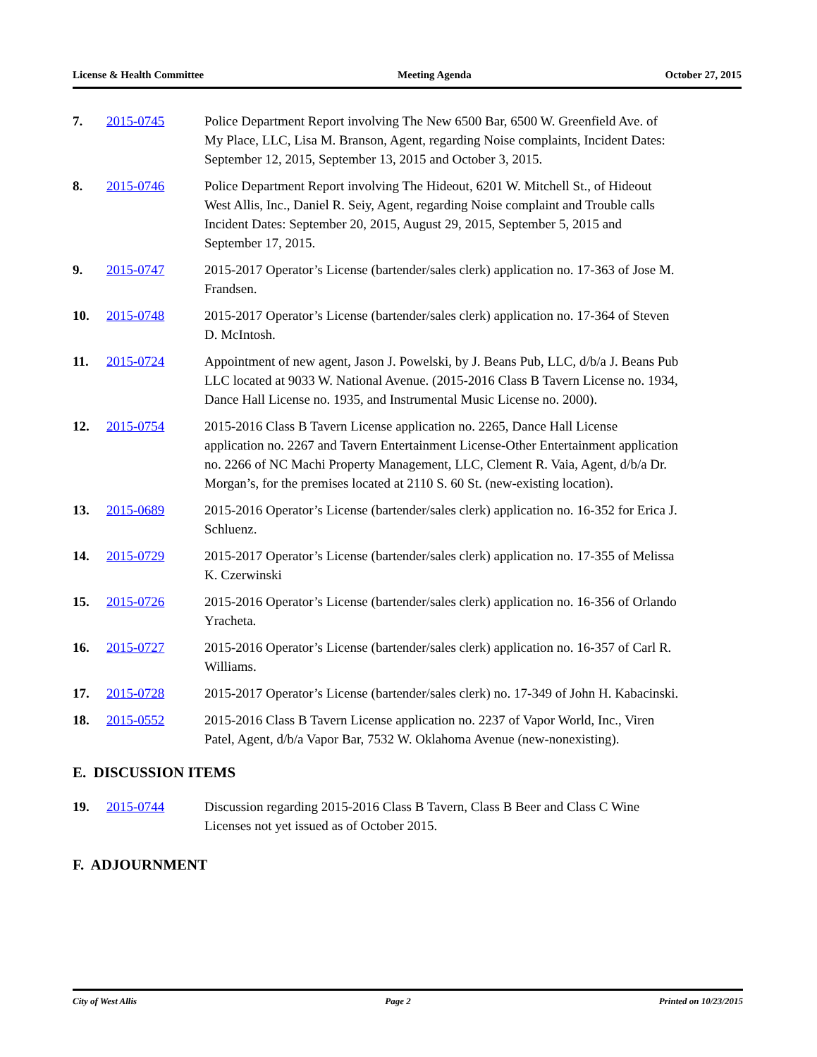License & Health Committee Meeting Agenda October 27, 2015
7. 2015-0745 Police Department Report involving The New 6500 Bar, 6500 W. Greenfield Ave. of My Place, LLC, Lisa M. Branson, Agent, regarding Noise complaints, Incident Dates: September 12, 2015, September 13, 2015 and October 3, 2015.
8. 2015-0746 Police Department Report involving The Hideout, 6201 W. Mitchell St., of Hideout West Allis, Inc., Daniel R. Seiy, Agent, regarding Noise complaint and Trouble calls Incident Dates: September 20, 2015, August 29, 2015, September 5, 2015 and September 17, 2015.
9. 2015-0747 2015-2017 Operator’s License (bartender/sales clerk) application no. 17-363 of Jose M. Frandsen.
10. 2015-0748 2015-2017 Operator’s License (bartender/sales clerk) application no. 17-364 of Steven D. McIntosh.
11. 2015-0724 Appointment of new agent, Jason J. Powelski, by J. Beans Pub, LLC, d/b/a J. Beans Pub LLC located at 9033 W. National Avenue. (2015-2016 Class B Tavern License no. 1934, Dance Hall License no. 1935, and Instrumental Music License no. 2000).
12. 2015-0754 2015-2016 Class B Tavern License application no. 2265, Dance Hall License application no. 2267 and Tavern Entertainment License-Other Entertainment application no. 2266 of NC Machi Property Management, LLC, Clement R. Vaia, Agent, d/b/a Dr. Morgan’s, for the premises located at 2110 S. 60 St. (new-existing location).
13. 2015-0689 2015-2016 Operator’s License (bartender/sales clerk) application no. 16-352 for Erica J. Schluenz.
14. 2015-0729 2015-2017 Operator’s License (bartender/sales clerk) application no. 17-355 of Melissa K. Czerwinski
15. 2015-0726 2015-2016 Operator’s License (bartender/sales clerk) application no. 16-356 of Orlando Yracheta.
16. 2015-0727 2015-2016 Operator’s License (bartender/sales clerk) application no. 16-357 of Carl R. Williams.
17. 2015-0728 2015-2017 Operator’s License (bartender/sales clerk) no. 17-349 of John H. Kabacinski.
18. 2015-0552 2015-2016 Class B Tavern License application no. 2237 of Vapor World, Inc., Viren Patel, Agent, d/b/a Vapor Bar, 7532 W. Oklahoma Avenue (new-nonexisting).
E. DISCUSSION ITEMS
19. 2015-0744 Discussion regarding 2015-2016 Class B Tavern, Class B Beer and Class C Wine Licenses not yet issued as of October 2015.
F. ADJOURNMENT
City of West Allis Page 2 Printed on 10/23/2015